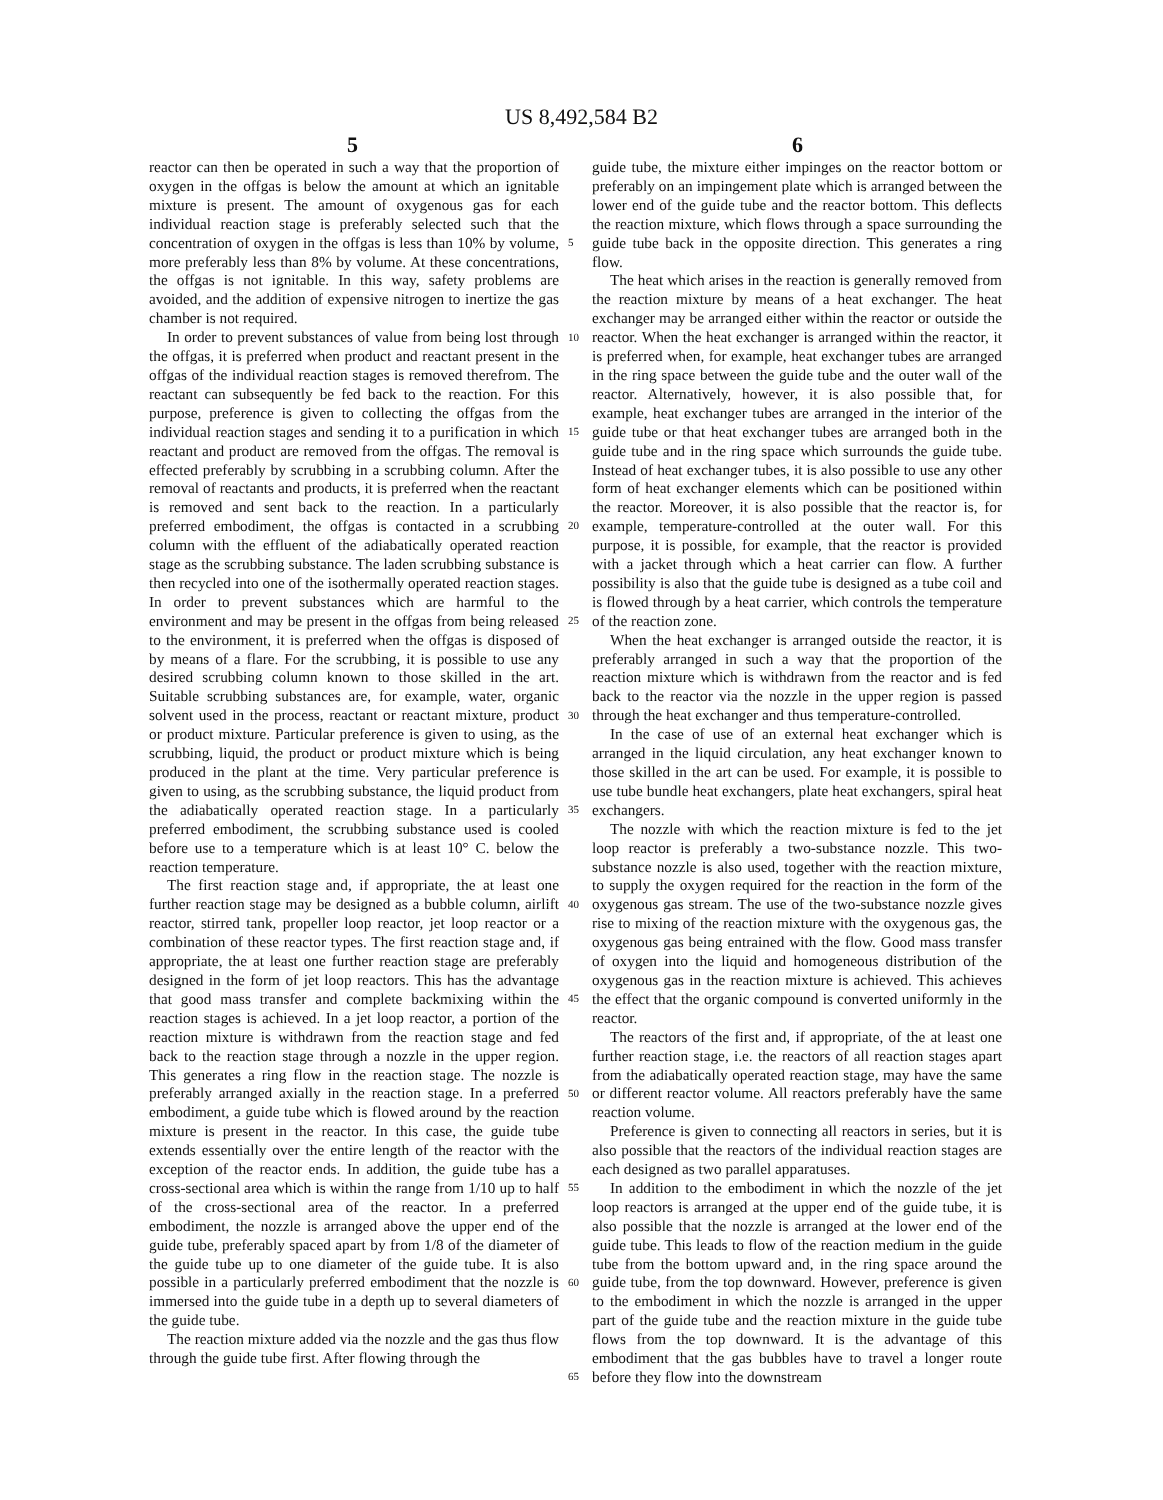US 8,492,584 B2
5 6
reactor can then be operated in such a way that the proportion of oxygen in the offgas is below the amount at which an ignitable mixture is present. The amount of oxygenous gas for each individual reaction stage is preferably selected such that the concentration of oxygen in the offgas is less than 10% by volume, more preferably less than 8% by volume. At these concentrations, the offgas is not ignitable. In this way, safety problems are avoided, and the addition of expensive nitrogen to inertize the gas chamber is not required.
In order to prevent substances of value from being lost through the offgas, it is preferred when product and reactant present in the offgas of the individual reaction stages is removed therefrom. The reactant can subsequently be fed back to the reaction. For this purpose, preference is given to collecting the offgas from the individual reaction stages and sending it to a purification in which reactant and product are removed from the offgas. The removal is effected preferably by scrubbing in a scrubbing column. After the removal of reactants and products, it is preferred when the reactant is removed and sent back to the reaction. In a particularly preferred embodiment, the offgas is contacted in a scrubbing column with the effluent of the adiabatically operated reaction stage as the scrubbing substance. The laden scrubbing substance is then recycled into one of the isothermally operated reaction stages. In order to prevent substances which are harmful to the environment and may be present in the offgas from being released to the environment, it is preferred when the offgas is disposed of by means of a flare. For the scrubbing, it is possible to use any desired scrubbing column known to those skilled in the art. Suitable scrubbing substances are, for example, water, organic solvent used in the process, reactant or reactant mixture, product or product mixture. Particular preference is given to using, as the scrubbing, liquid, the product or product mixture which is being produced in the plant at the time. Very particular preference is given to using, as the scrubbing substance, the liquid product from the adiabatically operated reaction stage. In a particularly preferred embodiment, the scrubbing substance used is cooled before use to a temperature which is at least 10° C. below the reaction temperature.
The first reaction stage and, if appropriate, the at least one further reaction stage may be designed as a bubble column, airlift reactor, stirred tank, propeller loop reactor, jet loop reactor or a combination of these reactor types. The first reaction stage and, if appropriate, the at least one further reaction stage are preferably designed in the form of jet loop reactors. This has the advantage that good mass transfer and complete backmixing within the reaction stages is achieved. In a jet loop reactor, a portion of the reaction mixture is withdrawn from the reaction stage and fed back to the reaction stage through a nozzle in the upper region. This generates a ring flow in the reaction stage. The nozzle is preferably arranged axially in the reaction stage. In a preferred embodiment, a guide tube which is flowed around by the reaction mixture is present in the reactor. In this case, the guide tube extends essentially over the entire length of the reactor with the exception of the reactor ends. In addition, the guide tube has a cross-sectional area which is within the range from 1/10 up to half of the cross-sectional area of the reactor. In a preferred embodiment, the nozzle is arranged above the upper end of the guide tube, preferably spaced apart by from 1/8 of the diameter of the guide tube up to one diameter of the guide tube. It is also possible in a particularly preferred embodiment that the nozzle is immersed into the guide tube in a depth up to several diameters of the guide tube.
The reaction mixture added via the nozzle and the gas thus flow through the guide tube first. After flowing through the
5
10
15
20
25
30
35
40
45
50
55
60
65
guide tube, the mixture either impinges on the reactor bottom or preferably on an impingement plate which is arranged between the lower end of the guide tube and the reactor bottom. This deflects the reaction mixture, which flows through a space surrounding the guide tube back in the opposite direction. This generates a ring flow.
The heat which arises in the reaction is generally removed from the reaction mixture by means of a heat exchanger. The heat exchanger may be arranged either within the reactor or outside the reactor. When the heat exchanger is arranged within the reactor, it is preferred when, for example, heat exchanger tubes are arranged in the ring space between the guide tube and the outer wall of the reactor. Alternatively, however, it is also possible that, for example, heat exchanger tubes are arranged in the interior of the guide tube or that heat exchanger tubes are arranged both in the guide tube and in the ring space which surrounds the guide tube. Instead of heat exchanger tubes, it is also possible to use any other form of heat exchanger elements which can be positioned within the reactor. Moreover, it is also possible that the reactor is, for example, temperature-controlled at the outer wall. For this purpose, it is possible, for example, that the reactor is provided with a jacket through which a heat carrier can flow. A further possibility is also that the guide tube is designed as a tube coil and is flowed through by a heat carrier, which controls the temperature of the reaction zone.
When the heat exchanger is arranged outside the reactor, it is preferably arranged in such a way that the proportion of the reaction mixture which is withdrawn from the reactor and is fed back to the reactor via the nozzle in the upper region is passed through the heat exchanger and thus temperature-controlled.
In the case of use of an external heat exchanger which is arranged in the liquid circulation, any heat exchanger known to those skilled in the art can be used. For example, it is possible to use tube bundle heat exchangers, plate heat exchangers, spiral heat exchangers.
The nozzle with which the reaction mixture is fed to the jet loop reactor is preferably a two-substance nozzle. This two-substance nozzle is also used, together with the reaction mixture, to supply the oxygen required for the reaction in the form of the oxygenous gas stream. The use of the two-substance nozzle gives rise to mixing of the reaction mixture with the oxygenous gas, the oxygenous gas being entrained with the flow. Good mass transfer of oxygen into the liquid and homogeneous distribution of the oxygenous gas in the reaction mixture is achieved. This achieves the effect that the organic compound is converted uniformly in the reactor.
The reactors of the first and, if appropriate, of the at least one further reaction stage, i.e. the reactors of all reaction stages apart from the adiabatically operated reaction stage, may have the same or different reactor volume. All reactors preferably have the same reaction volume.
Preference is given to connecting all reactors in series, but it is also possible that the reactors of the individual reaction stages are each designed as two parallel apparatuses.
In addition to the embodiment in which the nozzle of the jet loop reactors is arranged at the upper end of the guide tube, it is also possible that the nozzle is arranged at the lower end of the guide tube. This leads to flow of the reaction medium in the guide tube from the bottom upward and, in the ring space around the guide tube, from the top downward. However, preference is given to the embodiment in which the nozzle is arranged in the upper part of the guide tube and the reaction mixture in the guide tube flows from the top downward. It is the advantage of this embodiment that the gas bubbles have to travel a longer route before they flow into the downstream